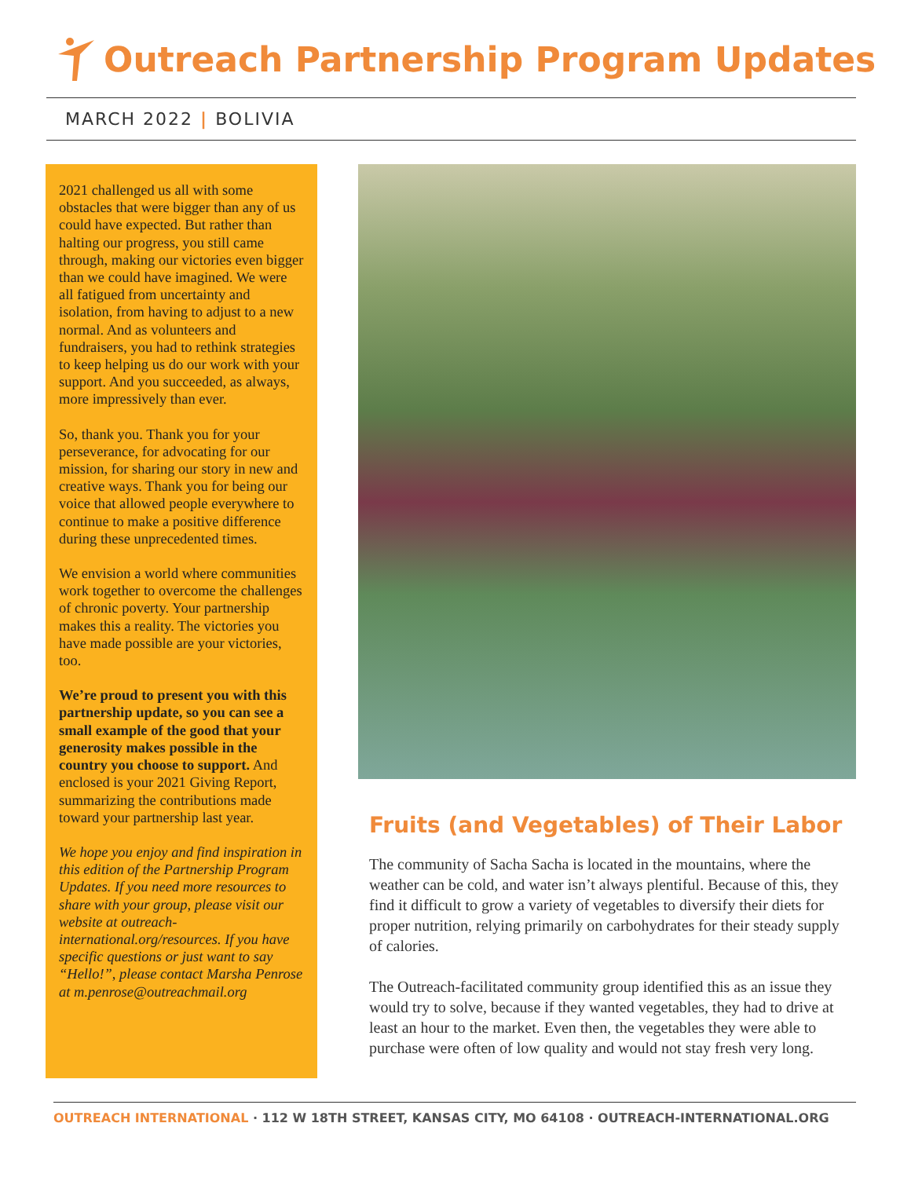Outreach Partnership Program Updates
MARCH 2022 | BOLIVIA
2021 challenged us all with some obstacles that were bigger than any of us could have expected. But rather than halting our progress, you still came through, making our victories even bigger than we could have imagined. We were all fatigued from uncertainty and isolation, from having to adjust to a new normal. And as volunteers and fundraisers, you had to rethink strategies to keep helping us do our work with your support. And you succeeded, as always, more impressively than ever.
So, thank you. Thank you for your perseverance, for advocating for our mission, for sharing our story in new and creative ways. Thank you for being our voice that allowed people everywhere to continue to make a positive difference during these unprecedented times.
We envision a world where communities work together to overcome the challenges of chronic poverty. Your partnership makes this a reality. The victories you have made possible are your victories, too.
We’re proud to present you with this partnership update, so you can see a small example of the good that your generosity makes possible in the country you choose to support. And enclosed is your 2021 Giving Report, summarizing the contributions made toward your partnership last year.
We hope you enjoy and find inspiration in this edition of the Partnership Program Updates. If you need more resources to share with your group, please visit our website at outreach-international.org/resources. If you have specific questions or just want to say “Hello!”, please contact Marsha Penrose at m.penrose@outreachmail.org
Fruits (and Vegetables) of Their Labor
The community of Sacha Sacha is located in the mountains, where the weather can be cold, and water isn’t always plentiful. Because of this, they find it difficult to grow a variety of vegetables to diversify their diets for proper nutrition, relying primarily on carbohydrates for their steady supply of calories.
The Outreach-facilitated community group identified this as an issue they would try to solve, because if they wanted vegetables, they had to drive at least an hour to the market. Even then, the vegetables they were able to purchase were often of low quality and would not stay fresh very long.
OUTREACH INTERNATIONAL · 112 W 18TH STREET, KANSAS CITY, MO 64108 · OUTREACH-INTERNATIONAL.ORG